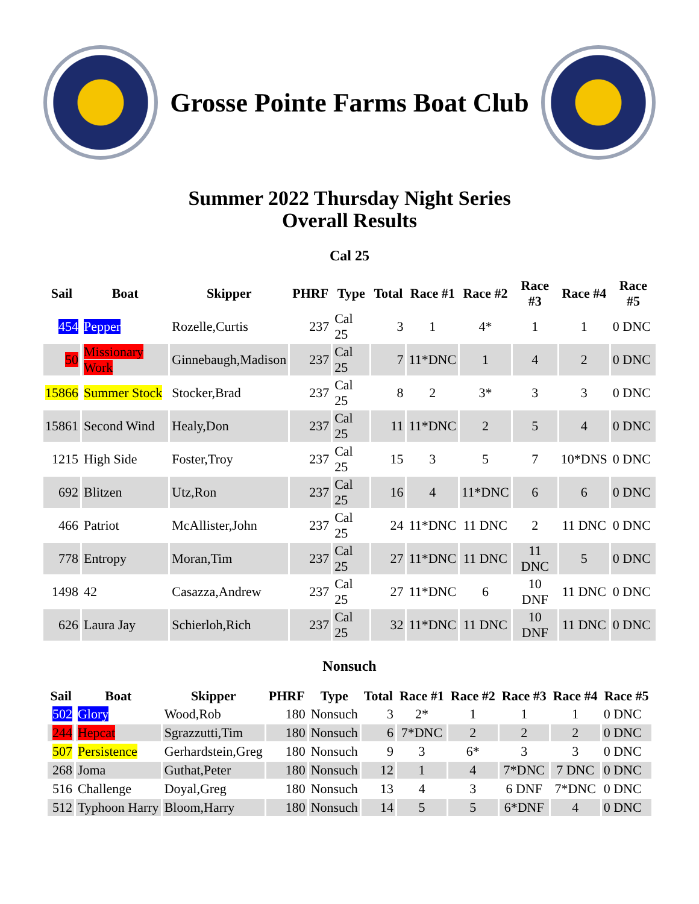Grosse Pointe Farms Boat Club
Summer 2022 Thursday Night Series
Overall Results
Cal 25
| Sail | Boat | Skipper | PHRF | Type | Total | Race #1 | Race #2 | Race #3 | Race #4 | Race #5 |
| --- | --- | --- | --- | --- | --- | --- | --- | --- | --- | --- |
| 454 | Pepper | Rozelle,Curtis | 237 | Cal 25 | 3 | 1 | 4* | 1 | 1 | 0 DNC |
| 50 | Missionary Work | Ginnebaugh,Madison | 237 | Cal 25 | 7 | 11*DNC | 1 | 4 | 2 | 0 DNC |
| 15866 | Summer Stock | Stocker,Brad | 237 | Cal 25 | 8 | 2 | 3* | 3 | 3 | 0 DNC |
| 15861 | Second Wind | Healy,Don | 237 | Cal 25 | 11 | 11*DNC | 2 | 5 | 4 | 0 DNC |
| 1215 | High Side | Foster,Troy | 237 | Cal 25 | 15 | 3 | 5 | 7 | 10*DNS | 0 DNC |
| 692 | Blitzen | Utz,Ron | 237 | Cal 25 | 16 | 4 | 11*DNC | 6 | 6 | 0 DNC |
| 466 | Patriot | McAllister,John | 237 | Cal 25 | 24 | 11*DNC | 11 DNC | 2 | 11 DNC | 0 DNC |
| 778 | Entropy | Moran,Tim | 237 | Cal 25 | 27 | 11*DNC | 11 DNC | 11 DNC | 5 | 0 DNC |
| 1498 | 42 | Casazza,Andrew | 237 | Cal 25 | 27 | 11*DNC | 6 | 10 DNF | 11 DNC | 0 DNC |
| 626 | Laura Jay | Schierloh,Rich | 237 | Cal 25 | 32 | 11*DNC | 11 DNC | 10 DNF | 11 DNC | 0 DNC |
Nonsuch
| Sail | Boat | Skipper | PHRF | Type | Total | Race #1 | Race #2 | Race #3 | Race #4 | Race #5 |
| --- | --- | --- | --- | --- | --- | --- | --- | --- | --- | --- |
| 502 | Glory | Wood,Rob | 180 | Nonsuch | 3 | 2* | 1 | 1 | 1 | 0 DNC |
| 244 | Hepcat | Sgrazzutti,Tim | 180 | Nonsuch | 6 | 7*DNC | 2 | 2 | 2 | 0 DNC |
| 507 | Persistence | Gerhardstein,Greg | 180 | Nonsuch | 9 | 3 | 6* | 3 | 3 | 0 DNC |
| 268 | Joma | Guthat,Peter | 180 | Nonsuch | 12 | 1 | 4 | 7*DNC | 7 DNC | 0 DNC |
| 516 | Challenge | Doyal,Greg | 180 | Nonsuch | 13 | 4 | 3 | 6 DNF | 7*DNC | 0 DNC |
| 512 | Typhoon Harry | Bloom,Harry | 180 | Nonsuch | 14 | 5 | 5 | 6*DNF | 4 | 0 DNC |